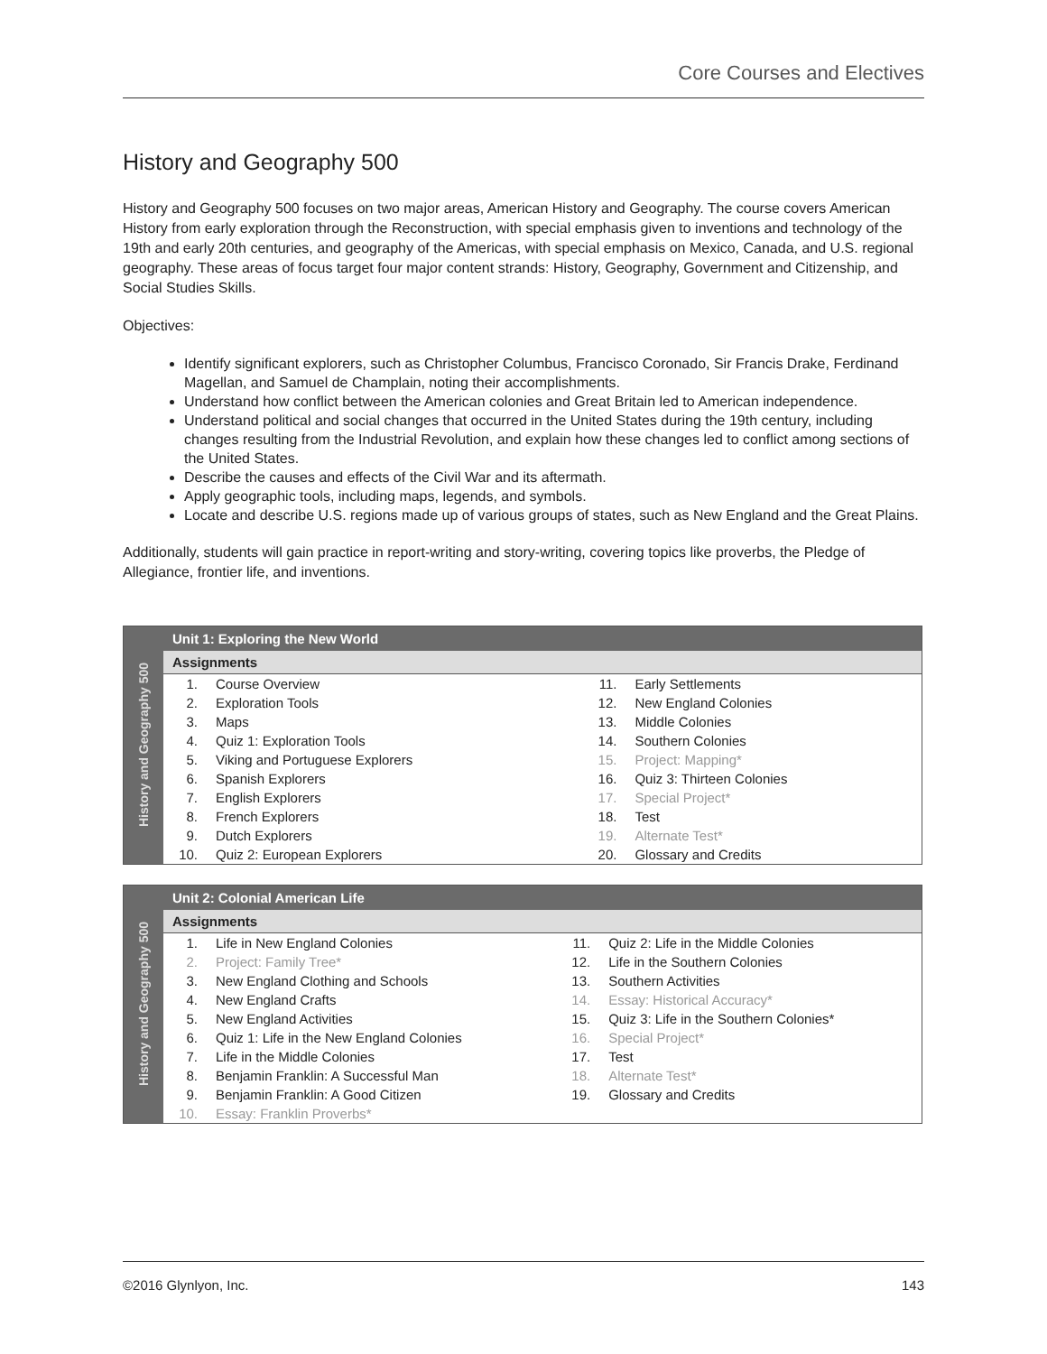Core Courses and Electives
History and Geography 500
History and Geography 500 focuses on two major areas, American History and Geography. The course covers American History from early exploration through the Reconstruction, with special emphasis given to inventions and technology of the 19th and early 20th centuries, and geography of the Americas, with special emphasis on Mexico, Canada, and U.S. regional geography. These areas of focus target four major content strands: History, Geography, Government and Citizenship, and Social Studies Skills.
Objectives:
Identify significant explorers, such as Christopher Columbus, Francisco Coronado, Sir Francis Drake, Ferdinand Magellan, and Samuel de Champlain, noting their accomplishments.
Understand how conflict between the American colonies and Great Britain led to American independence.
Understand political and social changes that occurred in the United States during the 19th century, including changes resulting from the Industrial Revolution, and explain how these changes led to conflict among sections of the United States.
Describe the causes and effects of the Civil War and its aftermath.
Apply geographic tools, including maps, legends, and symbols.
Locate and describe U.S. regions made up of various groups of states, such as New England and the Great Plains.
Additionally, students will gain practice in report-writing and story-writing, covering topics like proverbs, the Pledge of Allegiance, frontier life, and inventions.
| History and Geography 500 | Unit 1: Exploring the New World | | | |
| --- | --- | --- | --- | --- |
| | Assignments | | | |
| | 1. | Course Overview | 11. | Early Settlements |
| | 2. | Exploration Tools | 12. | New England Colonies |
| | 3. | Maps | 13. | Middle Colonies |
| | 4. | Quiz 1: Exploration Tools | 14. | Southern Colonies |
| | 5. | Viking and Portuguese Explorers | 15. | Project: Mapping* |
| | 6. | Spanish Explorers | 16. | Quiz 3: Thirteen Colonies |
| | 7. | English Explorers | 17. | Special Project* |
| | 8. | French Explorers | 18. | Test |
| | 9. | Dutch Explorers | 19. | Alternate Test* |
| | 10. | Quiz 2: European Explorers | 20. | Glossary and Credits |
| History and Geography 500 | Unit 2: Colonial American Life | | | |
| --- | --- | --- | --- | --- |
| | Assignments | | | |
| | 1. | Life in New England Colonies | 11. | Quiz 2: Life in the Middle Colonies |
| | 2. | Project: Family Tree* | 12. | Life in the Southern Colonies |
| | 3. | New England Clothing and Schools | 13. | Southern Activities |
| | 4. | New England Crafts | 14. | Essay: Historical Accuracy* |
| | 5. | New England Activities | 15. | Quiz 3: Life in the Southern Colonies* |
| | 6. | Quiz 1: Life in the New England Colonies | 16. | Special Project* |
| | 7. | Life in the Middle Colonies | 17. | Test |
| | 8. | Benjamin Franklin: A Successful Man | 18. | Alternate Test* |
| | 9. | Benjamin Franklin: A Good Citizen | 19. | Glossary and Credits |
| | 10. | Essay: Franklin Proverbs* | | |
©2016 Glynlyon, Inc. 143